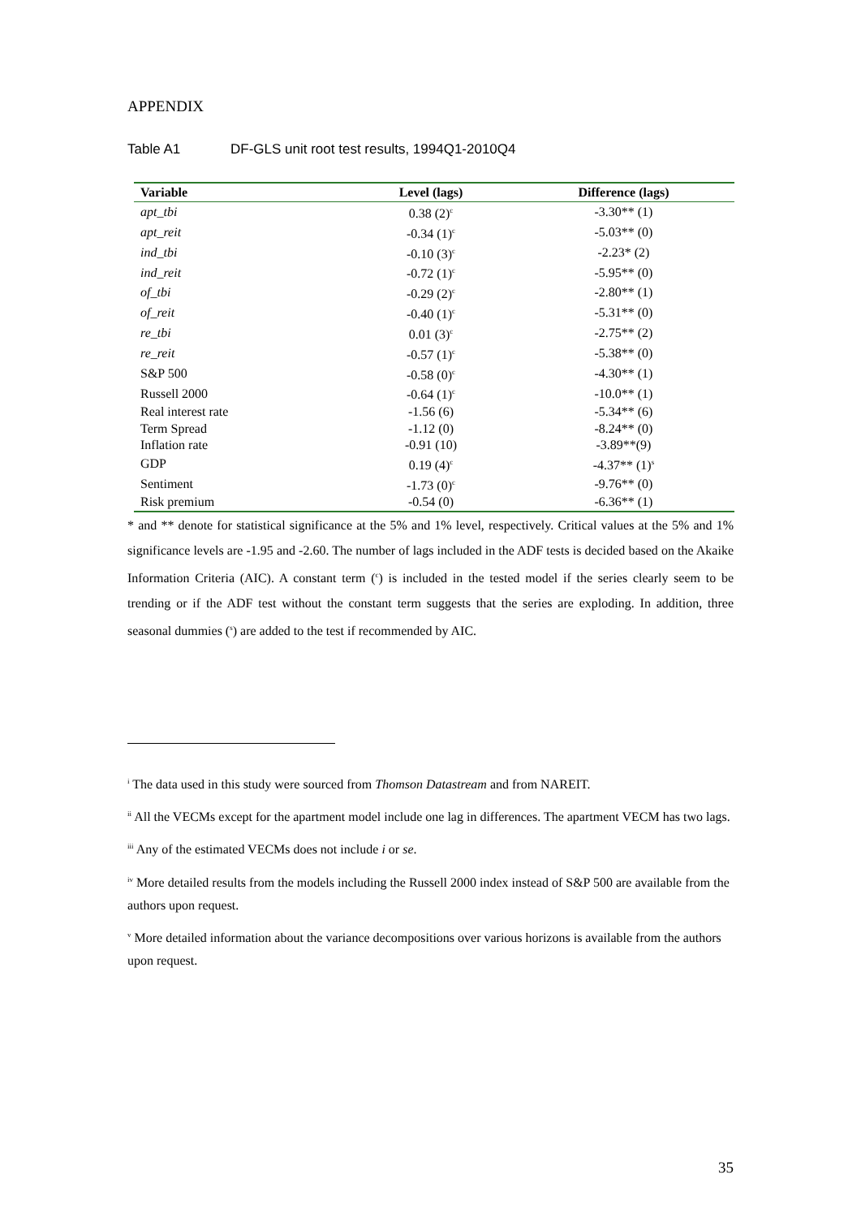APPENDIX
Table A1 DF-GLS unit root test results, 1994Q1-2010Q4
| Variable | Level (lags) | Difference (lags) |
| --- | --- | --- |
| apt_tbi | 0.38 (2)<sup>c</sup> | -3.30** (1) |
| apt_reit | -0.34 (1)<sup>c</sup> | -5.03** (0) |
| ind_tbi | -0.10 (3)<sup>c</sup> | -2.23* (2) |
| ind_reit | -0.72 (1)<sup>c</sup> | -5.95** (0) |
| of_tbi | -0.29 (2)<sup>c</sup> | -2.80** (1) |
| of_reit | -0.40 (1)<sup>c</sup> | -5.31** (0) |
| re_tbi | 0.01 (3)<sup>c</sup> | -2.75** (2) |
| re_reit | -0.57 (1)<sup>c</sup> | -5.38** (0) |
| S&P 500 | -0.58 (0)<sup>c</sup> | -4.30** (1) |
| Russell 2000 | -0.64 (1)<sup>c</sup> | -10.0** (1) |
| Real interest rate | -1.56 (6) | -5.34** (6) |
| Term Spread | -1.12 (0) | -8.24** (0) |
| Inflation rate | -0.91 (10) | -3.89**(9) |
| GDP | 0.19 (4)<sup>c</sup> | -4.37** (1)<sup>s</sup> |
| Sentiment | -1.73 (0)<sup>c</sup> | -9.76** (0) |
| Risk premium | -0.54 (0) | -6.36** (1) |
* and ** denote for statistical significance at the 5% and 1% level, respectively. Critical values at the 5% and 1% significance levels are -1.95 and -2.60. The number of lags included in the ADF tests is decided based on the Akaike Information Criteria (AIC). A constant term (<sup>c</sup>) is included in the tested model if the series clearly seem to be trending or if the ADF test without the constant term suggests that the series are exploding. In addition, three seasonal dummies (<sup>s</sup>) are added to the test if recommended by AIC.
<sup>i</sup> The data used in this study were sourced from Thomson Datastream and from NAREIT.
<sup>ii</sup> All the VECMs except for the apartment model include one lag in differences. The apartment VECM has two lags.
<sup>iii</sup> Any of the estimated VECMs does not include i or se.
<sup>iv</sup> More detailed results from the models including the Russell 2000 index instead of S&P 500 are available from the authors upon request.
<sup>v</sup> More detailed information about the variance decompositions over various horizons is available from the authors upon request.
35